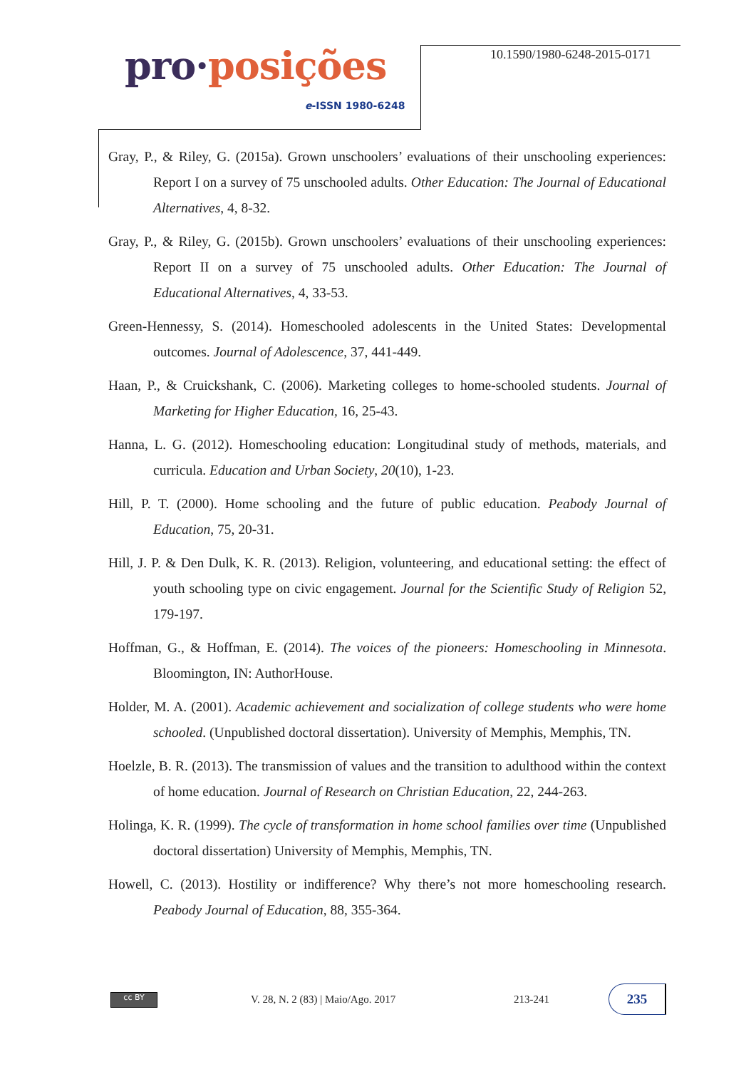pro·posições
e-ISSN 1980-6248
10.1590/1980-6248-2015-0171
Gray, P., & Riley, G. (2015a). Grown unschoolers’ evaluations of their unschooling experiences: Report I on a survey of 75 unschooled adults. Other Education: The Journal of Educational Alternatives, 4, 8-32.
Gray, P., & Riley, G. (2015b). Grown unschoolers’ evaluations of their unschooling experiences: Report II on a survey of 75 unschooled adults. Other Education: The Journal of Educational Alternatives, 4, 33-53.
Green-Hennessy, S. (2014). Homeschooled adolescents in the United States: Developmental outcomes. Journal of Adolescence, 37, 441-449.
Haan, P., & Cruickshank, C. (2006). Marketing colleges to home-schooled students. Journal of Marketing for Higher Education, 16, 25-43.
Hanna, L. G. (2012). Homeschooling education: Longitudinal study of methods, materials, and curricula. Education and Urban Society, 20(10), 1-23.
Hill, P. T. (2000). Home schooling and the future of public education. Peabody Journal of Education, 75, 20-31.
Hill, J. P. & Den Dulk, K. R. (2013). Religion, volunteering, and educational setting: the effect of youth schooling type on civic engagement. Journal for the Scientific Study of Religion 52, 179-197.
Hoffman, G., & Hoffman, E. (2014). The voices of the pioneers: Homeschooling in Minnesota. Bloomington, IN: AuthorHouse.
Holder, M. A. (2001). Academic achievement and socialization of college students who were home schooled. (Unpublished doctoral dissertation). University of Memphis, Memphis, TN.
Hoelzle, B. R. (2013). The transmission of values and the transition to adulthood within the context of home education. Journal of Research on Christian Education, 22, 244-263.
Holinga, K. R. (1999). The cycle of transformation in home school families over time (Unpublished doctoral dissertation) University of Memphis, Memphis, TN.
Howell, C. (2013). Hostility or indifference? Why there’s not more homeschooling research. Peabody Journal of Education, 88, 355-364.
cc BY
V. 28, N. 2 (83) | Maio/Ago. 2017
213-241
235